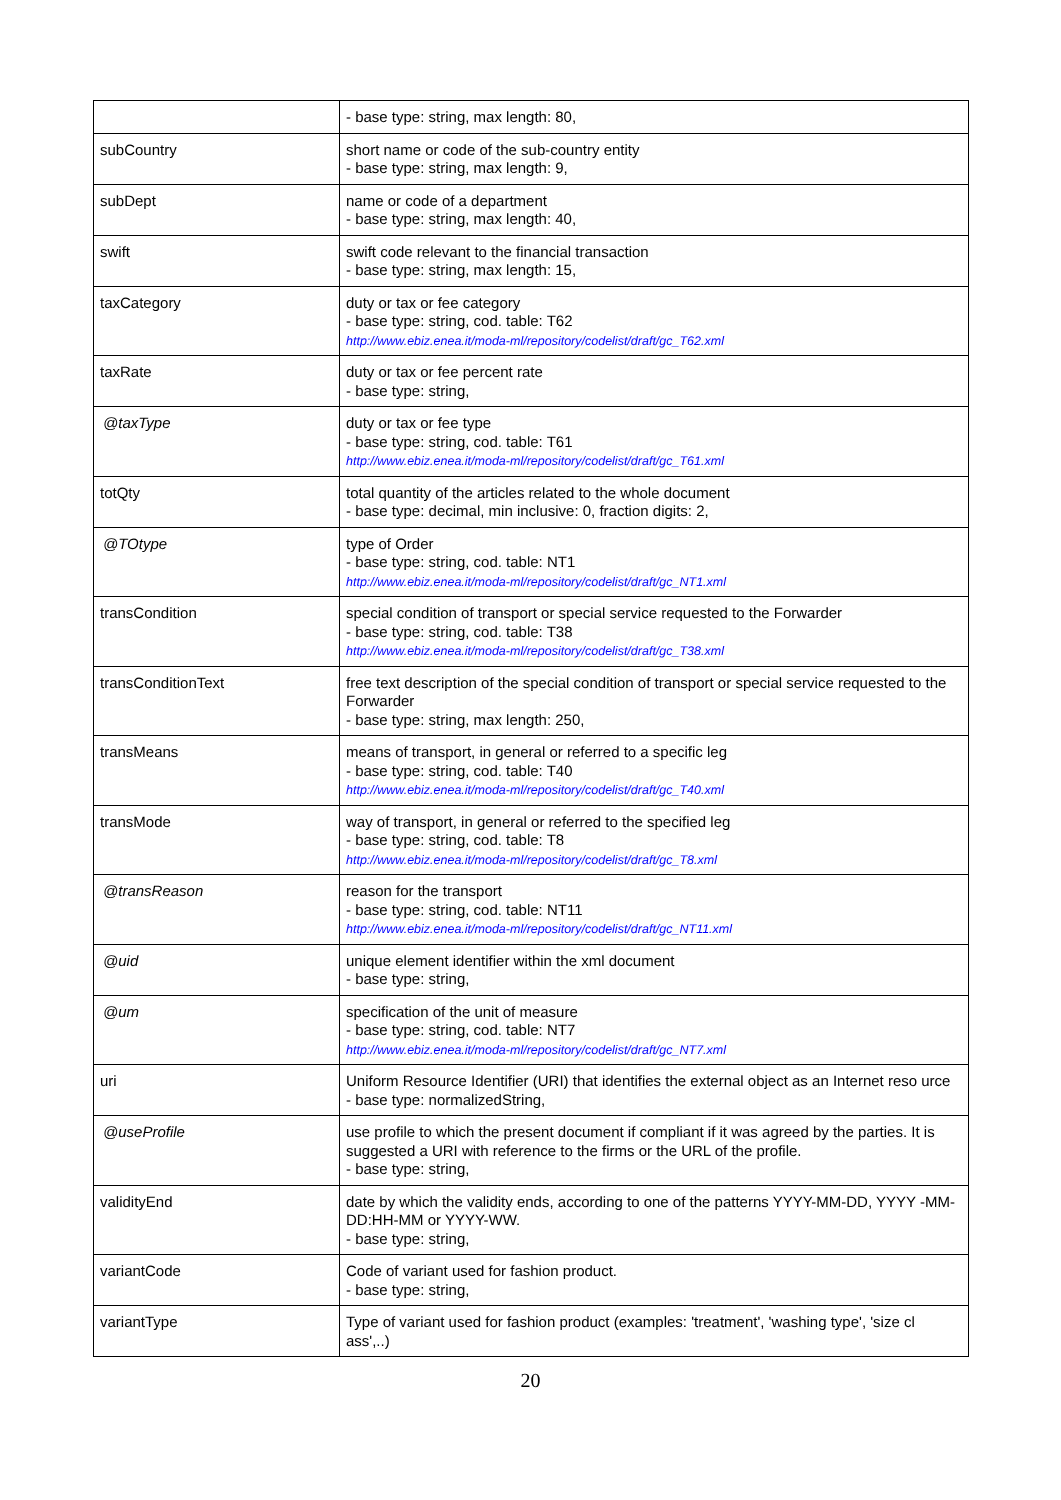| | - base type: string, max length: 80, |
| subCountry | short name or code of the sub-country entity - base type: string, max length: 9, |
| subDept | name or code of a department - base type: string, max length: 40, |
| swift | swift code relevant to the financial transaction - base type: string, max length: 15, |
| taxCategory | duty or tax or fee category - base type: string, cod. table: T62 http://www.ebiz.enea.it/moda-ml/repository/codelist/draft/gc_T62.xml |
| taxRate | duty or tax or fee percent rate - base type: string, |
| @taxType | duty or tax or fee type - base type: string, cod. table: T61 http://www.ebiz.enea.it/moda-ml/repository/codelist/draft/gc_T61.xml |
| totQty | total quantity of the articles related to the whole document - base type: decimal, min inclusive: 0, fraction digits: 2, |
| @TOtype | type of Order - base type: string, cod. table: NT1 http://www.ebiz.enea.it/moda-ml/repository/codelist/draft/gc_NT1.xml |
| transCondition | special condition of transport or special service requested to the Forwarder - base type: string, cod. table: T38 http://www.ebiz.enea.it/moda-ml/repository/codelist/draft/gc_T38.xml |
| transConditionText | free text description of the special condition of transport or special service requested to the Forwarder - base type: string, max length: 250, |
| transMeans | means of transport, in general or referred to a specific leg - base type: string, cod. table: T40 http://www.ebiz.enea.it/moda-ml/repository/codelist/draft/gc_T40.xml |
| transMode | way of transport, in general or referred to the specified leg - base type: string, cod. table: T8 http://www.ebiz.enea.it/moda-ml/repository/codelist/draft/gc_T8.xml |
| @transReason | reason for the transport - base type: string, cod. table: NT11 http://www.ebiz.enea.it/moda-ml/repository/codelist/draft/gc_NT11.xml |
| @uid | unique element identifier within the xml document - base type: string, |
| @um | specification of the unit of measure - base type: string, cod. table: NT7 http://www.ebiz.enea.it/moda-ml/repository/codelist/draft/gc_NT7.xml |
| uri | Uniform Resource Identifier (URI) that identifies the external object as an Internet reso urce - base type: normalizedString, |
| @useProfile | use profile to which the present document if compliant if it was agreed by the parties. It is suggested a URI with reference to the firms or the URL of the profile. - base type: string, |
| validityEnd | date by which the validity ends, according to one of the patterns YYYY-MM-DD, YYYY -MM-DD:HH-MM or YYYY-WW. - base type: string, |
| variantCode | Code of variant used for fashion product. - base type: string, |
| variantType | Type of variant used for fashion product (examples: 'treatment', 'washing type', 'size cl ass',..) |
20